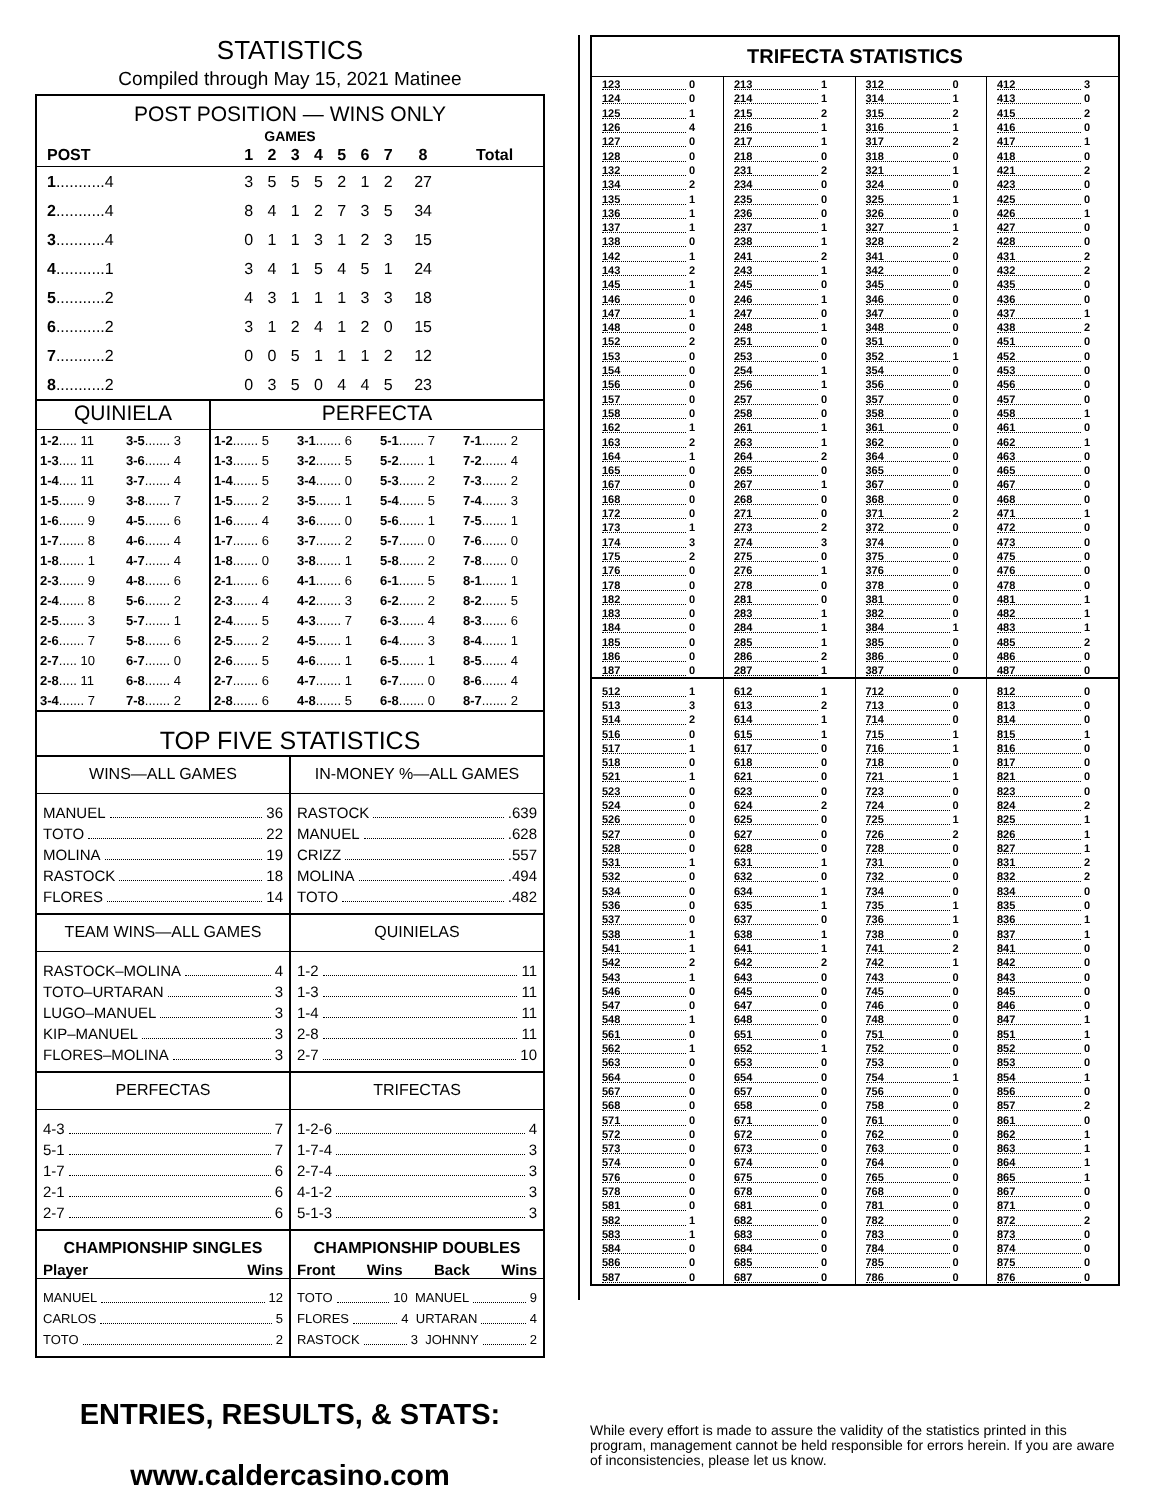STATISTICS
Compiled through May 15, 2021 Matinee
POST POSITION — WINS ONLY
GAMES
| POST | 1 | 2 | 3 | 4 | 5 | 6 | 7 | 8 | Total |
| --- | --- | --- | --- | --- | --- | --- | --- | --- | --- |
| 1 ...........4 | 3 | 5 | 5 | 5 | 2 | 1 | 2 | 27 | |
| 2 ...........4 | 8 | 4 | 1 | 2 | 7 | 3 | 5 | 34 | |
| 3 ...........4 | 0 | 1 | 1 | 3 | 1 | 2 | 3 | 15 | |
| 4 ...........1 | 3 | 4 | 1 | 5 | 4 | 5 | 1 | 24 | |
| 5 ...........2 | 4 | 3 | 1 | 1 | 1 | 3 | 3 | 18 | |
| 6 ...........2 | 3 | 1 | 2 | 4 | 1 | 2 | 0 | 15 | |
| 7 ...........2 | 0 | 0 | 5 | 1 | 1 | 1 | 2 | 12 | |
| 8 ...........2 | 0 | 3 | 5 | 0 | 4 | 4 | 5 | 23 | |
QUINIELA
| 1-2 ..... 11 | 3-5 ....... 3 |
| 1-3 ..... 11 | 3-6 ....... 4 |
| 1-4 ..... 11 | 3-7 ....... 4 |
| 1-5 ....... 9 | 3-8 ....... 7 |
| 1-6 ....... 9 | 4-5 ....... 6 |
| 1-7 ....... 8 | 4-6 ....... 4 |
| 1-8 ....... 1 | 4-7 ....... 4 |
| 2-3 ....... 9 | 4-8 ....... 6 |
| 2-4 ....... 8 | 5-6 ....... 2 |
| 2-5 ....... 3 | 5-7 ....... 1 |
| 2-6 ....... 7 | 5-8 ....... 6 |
| 2-7 ..... 10 | 6-7 ....... 0 |
| 2-8 ..... 11 | 6-8 ....... 4 |
| 3-4 ....... 7 | 7-8 ....... 2 |
PERFECTA
| 1-2 ....... 5 | 3-1 ....... 6 | 5-1 ....... 7 | 7-1 ....... 2 |
| 1-3 ....... 5 | 3-2 ....... 5 | 5-2 ....... 1 | 7-2 ....... 4 |
| 1-4 ....... 5 | 3-4 ....... 0 | 5-3 ....... 2 | 7-3 ....... 2 |
| 1-5 ....... 2 | 3-5 ....... 1 | 5-4 ....... 5 | 7-4 ....... 3 |
| 1-6 ....... 4 | 3-6 ....... 0 | 5-6 ....... 1 | 7-5 ....... 1 |
| 1-7 ....... 6 | 3-7 ....... 2 | 5-7 ....... 0 | 7-6 ....... 0 |
| 1-8 ....... 0 | 3-8 ....... 1 | 5-8 ....... 2 | 7-8 ....... 0 |
| 2-1 ....... 6 | 4-1 ....... 6 | 6-1 ....... 5 | 8-1 ....... 1 |
| 2-3 ....... 4 | 4-2 ....... 3 | 6-2 ....... 2 | 8-2 ....... 5 |
| 2-4 ....... 5 | 4-3 ....... 7 | 6-3 ....... 4 | 8-3 ....... 6 |
| 2-5 ....... 2 | 4-5 ....... 1 | 6-4 ....... 3 | 8-4 ....... 1 |
| 2-6 ....... 5 | 4-6 ....... 1 | 6-5 ....... 1 | 8-5 ....... 4 |
| 2-7 ....... 6 | 4-7 ....... 1 | 6-7 ....... 0 | 8-6 ....... 4 |
| 2-8 ....... 6 | 4-8 ....... 5 | 6-8 ....... 0 | 8-7 ....... 2 |
TOP FIVE STATISTICS
WINS—ALL GAMES
MANUEL 36
TOTO 22
MOLINA 19
RASTOCK 18
FLORES 14
IN-MONEY %—ALL GAMES
RASTOCK .639
MANUEL .628
CRIZZ .557
MOLINA .494
TOTO .482
TEAM WINS—ALL GAMES
RASTOCK–MOLINA 4
TOTO–URTARAN 3
LUGO–MANUEL 3
KIP–MANUEL 3
FLORES–MOLINA 3
QUINIELAS
1-2 11
1-3 11
1-4 11
2-8 11
2-7 10
PERFECTAS
4-3 7
5-1 7
1-7 6
2-1 6
2-7 6
TRIFECTAS
1-2-6 4
1-7-4 3
2-7-4 3
4-1-2 3
5-1-3 3
CHAMPIONSHIP SINGLES
Player Wins
MANUEL 12
CARLOS 5
TOTO 2
CHAMPIONSHIP DOUBLES
Front Wins Back Wins
TOTO 10 MANUEL 9
FLORES 4 URTARAN 4
RASTOCK 3 JOHNNY 2
TRIFECTA STATISTICS
| 123 0 | 213 1 | 312 0 | 412 3 |
| 124 0 | 214 1 | 314 1 | 413 0 |
| 125 1 | 215 2 | 315 2 | 415 2 |
| 126 4 | 216 1 | 316 1 | 416 0 |
| 127 0 | 217 1 | 317 2 | 417 1 |
| 128 0 | 218 0 | 318 0 | 418 0 |
| 132 0 | 231 2 | 321 1 | 421 2 |
| 134 2 | 234 0 | 324 0 | 423 0 |
| 135 1 | 235 0 | 325 1 | 425 0 |
| 136 1 | 236 0 | 326 0 | 426 1 |
| 137 1 | 237 1 | 327 1 | 427 0 |
| 138 0 | 238 1 | 328 2 | 428 0 |
| 142 1 | 241 2 | 341 0 | 431 2 |
| 143 2 | 243 1 | 342 0 | 432 2 |
| 145 1 | 245 0 | 345 0 | 435 0 |
| 146 0 | 246 1 | 346 0 | 436 0 |
| 147 1 | 247 0 | 347 0 | 437 1 |
| 148 0 | 248 1 | 348 0 | 438 2 |
| 152 2 | 251 0 | 351 0 | 451 0 |
| 153 0 | 253 0 | 352 1 | 452 0 |
| 154 0 | 254 1 | 354 0 | 453 0 |
| 156 0 | 256 1 | 356 0 | 456 0 |
| 157 0 | 257 0 | 357 0 | 457 0 |
| 158 0 | 258 0 | 358 0 | 458 1 |
| 162 1 | 261 1 | 361 0 | 461 0 |
| 163 2 | 263 1 | 362 0 | 462 1 |
| 164 1 | 264 2 | 364 0 | 463 0 |
| 165 0 | 265 0 | 365 0 | 465 0 |
| 167 0 | 267 1 | 367 0 | 467 0 |
| 168 0 | 268 0 | 368 0 | 468 0 |
| 172 0 | 271 0 | 371 2 | 471 1 |
| 173 1 | 273 2 | 372 0 | 472 0 |
| 174 3 | 274 3 | 374 0 | 473 0 |
| 175 2 | 275 0 | 375 0 | 475 0 |
| 176 0 | 276 1 | 376 0 | 476 0 |
| 178 0 | 278 0 | 378 0 | 478 0 |
| 182 0 | 281 0 | 381 0 | 481 1 |
| 183 0 | 283 1 | 382 0 | 482 1 |
| 184 0 | 284 1 | 384 1 | 483 1 |
| 185 0 | 285 1 | 385 0 | 485 2 |
| 186 0 | 286 2 | 386 0 | 486 0 |
| 187 0 | 287 1 | 387 0 | 487 0 |
| 512 1 | 612 1 | 712 0 | 812 0 |
| 513 3 | 613 2 | 713 0 | 813 0 |
| 514 2 | 614 1 | 714 0 | 814 0 |
| 516 0 | 615 1 | 715 1 | 815 1 |
| 517 1 | 617 0 | 716 1 | 816 0 |
| 518 0 | 618 0 | 718 0 | 817 0 |
| 521 1 | 621 0 | 721 1 | 821 0 |
| 523 0 | 623 0 | 723 0 | 823 0 |
| 524 0 | 624 2 | 724 0 | 824 2 |
| 526 0 | 625 0 | 725 1 | 825 1 |
| 527 0 | 627 0 | 726 2 | 826 1 |
| 528 0 | 628 0 | 728 0 | 827 1 |
| 531 1 | 631 1 | 731 0 | 831 2 |
| 532 0 | 632 0 | 732 0 | 832 2 |
| 534 0 | 634 1 | 734 0 | 834 0 |
| 536 0 | 635 1 | 735 1 | 835 0 |
| 537 0 | 637 0 | 736 1 | 836 1 |
| 538 1 | 638 1 | 738 0 | 837 1 |
| 541 1 | 641 1 | 741 2 | 841 0 |
| 542 2 | 642 2 | 742 1 | 842 0 |
| 543 1 | 643 0 | 743 0 | 843 0 |
| 546 0 | 645 0 | 745 0 | 845 0 |
| 547 0 | 647 0 | 746 0 | 846 0 |
| 548 1 | 648 0 | 748 0 | 847 1 |
| 561 0 | 651 0 | 751 0 | 851 1 |
| 562 1 | 652 1 | 752 0 | 852 0 |
| 563 0 | 653 0 | 753 0 | 853 0 |
| 564 0 | 654 0 | 754 1 | 854 1 |
| 567 0 | 657 0 | 756 0 | 856 0 |
| 568 0 | 658 0 | 758 0 | 857 2 |
| 571 0 | 671 0 | 761 0 | 861 0 |
| 572 0 | 672 0 | 762 0 | 862 1 |
| 573 0 | 673 0 | 763 0 | 863 1 |
| 574 0 | 674 0 | 764 0 | 864 1 |
| 576 0 | 675 0 | 765 0 | 865 1 |
| 578 0 | 678 0 | 768 0 | 867 0 |
| 581 0 | 681 0 | 781 0 | 871 0 |
| 582 1 | 682 0 | 782 0 | 872 2 |
| 583 1 | 683 0 | 783 0 | 873 0 |
| 584 0 | 684 0 | 784 0 | 874 0 |
| 586 0 | 685 0 | 785 0 | 875 0 |
| 587 0 | 687 0 | 786 0 | 876 0 |
ENTRIES, RESULTS, & STATS:
www.caldercasino.com
While every effort is made to assure the validity of the statistics printed in this program, management cannot be held responsible for errors herein. If you are aware of inconsistencies, please let us know.